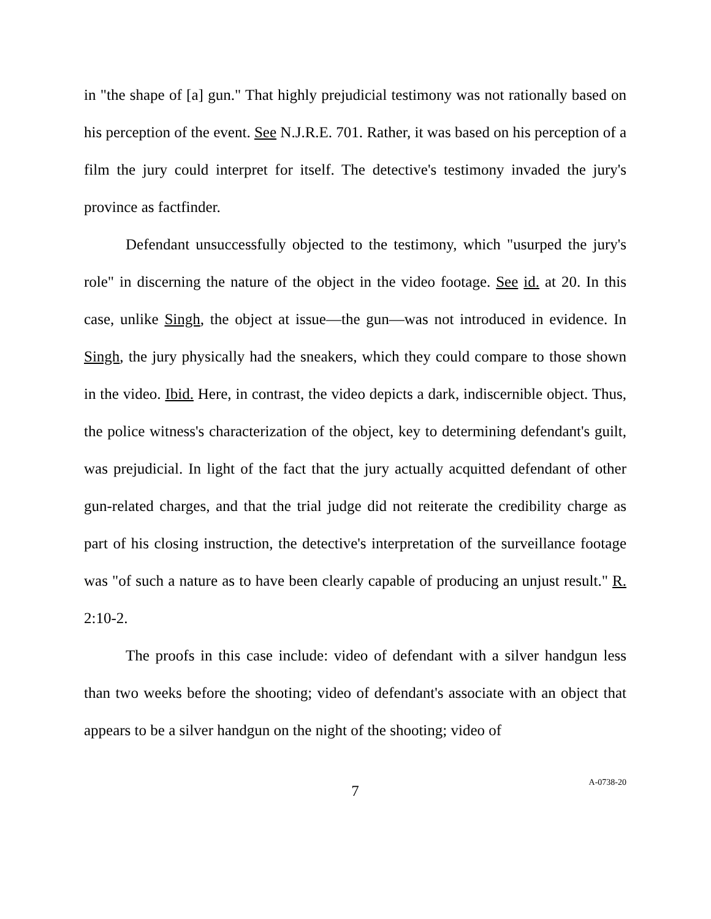in "the shape of [a] gun." That highly prejudicial testimony was not rationally based on his perception of the event. See N.J.R.E. 701. Rather, it was based on his perception of a film the jury could interpret for itself. The detective's testimony invaded the jury's province as factfinder.
Defendant unsuccessfully objected to the testimony, which "usurped the jury's role" in discerning the nature of the object in the video footage. See id. at 20. In this case, unlike Singh, the object at issue—the gun—was not introduced in evidence. In Singh, the jury physically had the sneakers, which they could compare to those shown in the video. Ibid. Here, in contrast, the video depicts a dark, indiscernible object. Thus, the police witness's characterization of the object, key to determining defendant's guilt, was prejudicial. In light of the fact that the jury actually acquitted defendant of other gun-related charges, and that the trial judge did not reiterate the credibility charge as part of his closing instruction, the detective's interpretation of the surveillance footage was "of such a nature as to have been clearly capable of producing an unjust result." R. 2:10-2.
The proofs in this case include: video of defendant with a silver handgun less than two weeks before the shooting; video of defendant's associate with an object that appears to be a silver handgun on the night of the shooting; video of
7
A-0738-20